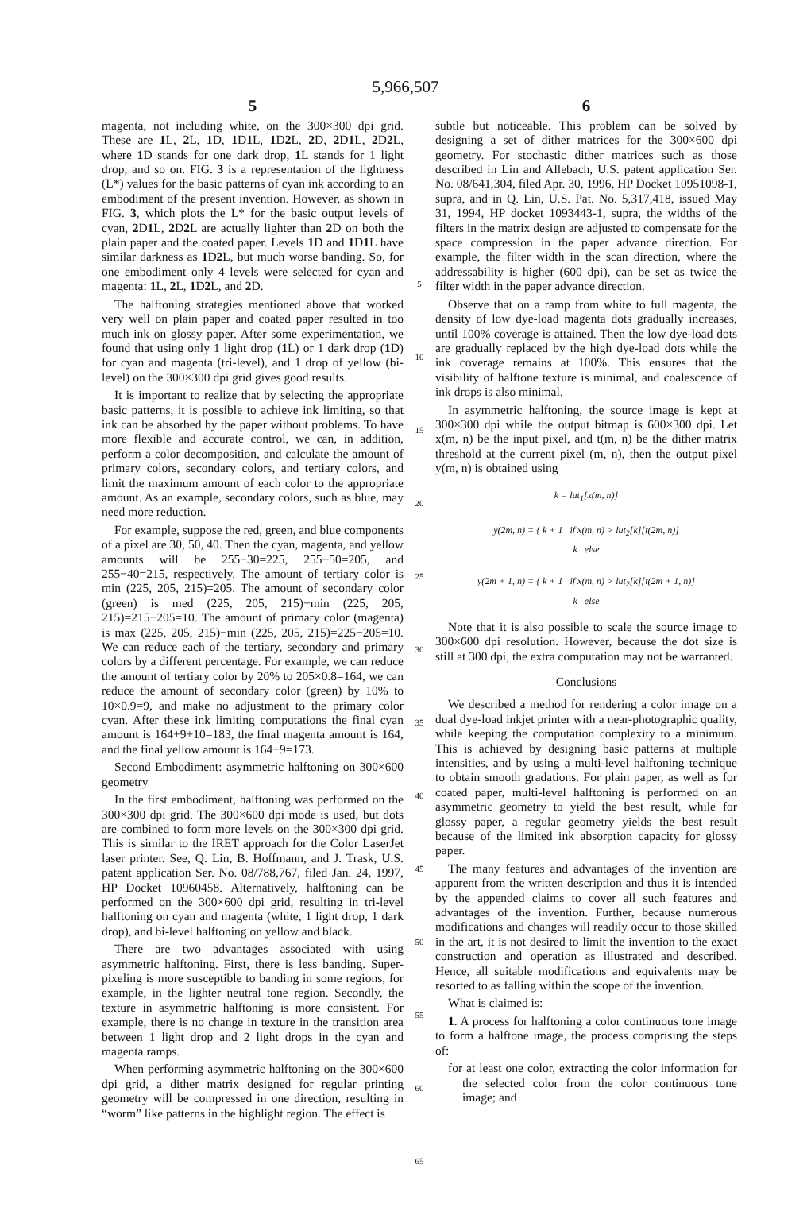5,966,507
5
magenta, not including white, on the 300×300 dpi grid. These are 1 L, 2 L, 1 D, 1 D1 L, 1 D2 L, 2 D, 2 D1 L, 2 D2 L, where 1 D stands for one dark drop, 1 L stands for 1 light drop, and so on. FIG. 3 is a representation of the lightness (L*) values for the basic patterns of cyan ink according to an embodiment of the present invention. However, as shown in FIG. 3, which plots the L* for the basic output levels of cyan, 2 D1 L, 2 D2 L are actually lighter than 2 D on both the plain paper and the coated paper. Levels 1 D and 1 D1 L have similar darkness as 1 D2 L, but much worse banding. So, for one embodiment only 4 levels were selected for cyan and magenta: 1 L, 2 L, 1 D2 L, and 2 D.
The halftoning strategies mentioned above that worked very well on plain paper and coated paper resulted in too much ink on glossy paper. After some experimentation, we found that using only 1 light drop (1 L) or 1 dark drop (1 D) for cyan and magenta (tri-level), and 1 drop of yellow (bi-level) on the 300×300 dpi grid gives good results.
It is important to realize that by selecting the appropriate basic patterns, it is possible to achieve ink limiting, so that ink can be absorbed by the paper without problems. To have more flexible and accurate control, we can, in addition, perform a color decomposition, and calculate the amount of primary colors, secondary colors, and tertiary colors, and limit the maximum amount of each color to the appropriate amount. As an example, secondary colors, such as blue, may need more reduction.
For example, suppose the red, green, and blue components of a pixel are 30, 50, 40. Then the cyan, magenta, and yellow amounts will be 255−30=225, 255−50=205, and 255−40=215, respectively. The amount of tertiary color is min (225, 205, 215)=205. The amount of secondary color (green) is med (225, 205, 215)−min (225, 205, 215)=215−205=10. The amount of primary color (magenta) is max (225, 205, 215)−min (225, 205, 215)=225−205=10. We can reduce each of the tertiary, secondary and primary colors by a different percentage. For example, we can reduce the amount of tertiary color by 20% to 205×0.8=164, we can reduce the amount of secondary color (green) by 10% to 10×0.9=9, and make no adjustment to the primary color cyan. After these ink limiting computations the final cyan amount is 164+9+10=183, the final magenta amount is 164, and the final yellow amount is 164+9=173.
Second Embodiment: asymmetric halftoning on 300×600 geometry
In the first embodiment, halftoning was performed on the 300×300 dpi grid. The 300×600 dpi mode is used, but dots are combined to form more levels on the 300×300 dpi grid. This is similar to the IRET approach for the Color LaserJet laser printer. See, Q. Lin, B. Hoffmann, and J. Trask, U.S. patent application Ser. No. 08/788,767, filed Jan. 24, 1997, HP Docket 10960458. Alternatively, halftoning can be performed on the 300×600 dpi grid, resulting in tri-level halftoning on cyan and magenta (white, 1 light drop, 1 dark drop), and bi-level halftoning on yellow and black.
There are two advantages associated with using asymmetric halftoning. First, there is less banding. Super-pixeling is more susceptible to banding in some regions, for example, in the lighter neutral tone region. Secondly, the texture in asymmetric halftoning is more consistent. For example, there is no change in texture in the transition area between 1 light drop and 2 light drops in the cyan and magenta ramps.
When performing asymmetric halftoning on the 300×600 dpi grid, a dither matrix designed for regular printing geometry will be compressed in one direction, resulting in “worm” like patterns in the highlight region. The effect is
5
10
15
20
25
30
35
40
45
50
55
60
65
6
subtle but noticeable. This problem can be solved by designing a set of dither matrices for the 300×600 dpi geometry. For stochastic dither matrices such as those described in Lin and Allebach, U.S. patent application Ser. No. 08/641,304, filed Apr. 30, 1996, HP Docket 10951098-1, supra, and in Q. Lin, U.S. Pat. No. 5,317,418, issued May 31, 1994, HP docket 1093443-1, supra, the widths of the filters in the matrix design are adjusted to compensate for the space compression in the paper advance direction. For example, the filter width in the scan direction, where the addressability is higher (600 dpi), can be set as twice the filter width in the paper advance direction.
Observe that on a ramp from white to full magenta, the density of low dye-load magenta dots gradually increases, until 100% coverage is attained. Then the low dye-load dots are gradually replaced by the high dye-load dots while the ink coverage remains at 100%. This ensures that the visibility of halftone texture is minimal, and coalescence of ink drops is also minimal.
In asymmetric halftoning, the source image is kept at 300×300 dpi while the output bitmap is 600×300 dpi. Let x(m, n) be the input pixel, and t(m, n) be the dither matrix threshold at the current pixel (m, n), then the output pixel y(m, n) is obtained using
k = lut<sub>1</sub>[x(m, n)]
y(2m, n) = { k + 1 if x(m, n) > lut<sub>2</sub>[k][t(2m, n)]
k else
y(2m + 1, n) = { k + 1 if x(m, n) > lut<sub>2</sub>[k][t(2m + 1, n)]
k else
Note that it is also possible to scale the source image to 300×600 dpi resolution. However, because the dot size is still at 300 dpi, the extra computation may not be warranted.
Conclusions
We described a method for rendering a color image on a dual dye-load inkjet printer with a near-photographic quality, while keeping the computation complexity to a minimum. This is achieved by designing basic patterns at multiple intensities, and by using a multi-level halftoning technique to obtain smooth gradations. For plain paper, as well as for coated paper, multi-level halftoning is performed on an asymmetric geometry to yield the best result, while for glossy paper, a regular geometry yields the best result because of the limited ink absorption capacity for glossy paper.
The many features and advantages of the invention are apparent from the written description and thus it is intended by the appended claims to cover all such features and advantages of the invention. Further, because numerous modifications and changes will readily occur to those skilled in the art, it is not desired to limit the invention to the exact construction and operation as illustrated and described. Hence, all suitable modifications and equivalents may be resorted to as falling within the scope of the invention.
What is claimed is:
1. A process for halftoning a color continuous tone image to form a halftone image, the process comprising the steps of:
for at least one color, extracting the color information for the selected color from the color continuous tone image; and